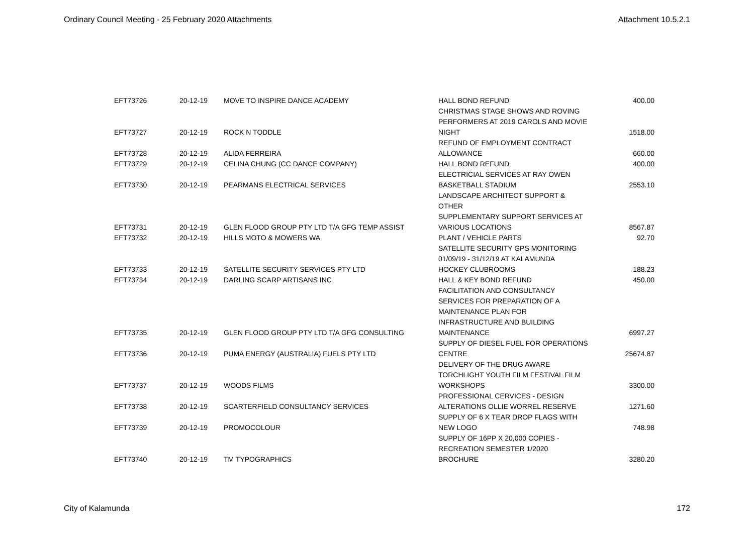Ordinary Council Meeting - 25 February 2020 Attachments Attachment 10.5.2.1
| EFT73726 | 20-12-19 | MOVE TO INSPIRE DANCE ACADEMY | HALL BOND REFUND | 400.00 |
| EFT73727 | 20-12-19 | ROCK N TODDLE | CHRISTMAS STAGE SHOWS AND ROVING PERFORMERS AT 2019 CAROLS AND MOVIE NIGHT | 1518.00 |
| EFT73728 | 20-12-19 | ALIDA FERREIRA | REFUND OF EMPLOYMENT CONTRACT ALLOWANCE | 660.00 |
| EFT73729 | 20-12-19 | CELINA CHUNG (CC DANCE COMPANY) | HALL BOND REFUND | 400.00 |
| EFT73730 | 20-12-19 | PEARMANS ELECTRICAL SERVICES | ELECTRICIAL SERVICES AT RAY OWEN BASKETBALL STADIUM | 2553.10 |
| EFT73731 | 20-12-19 | GLEN FLOOD GROUP PTY LTD T/A GFG TEMP ASSIST | LANDSCAPE ARCHITECT SUPPORT & OTHER SUPPLEMENTARY SUPPORT SERVICES AT VARIOUS LOCATIONS | 8567.87 |
| EFT73732 | 20-12-19 | HILLS MOTO & MOWERS WA | PLANT / VEHICLE PARTS | 92.70 |
| EFT73733 | 20-12-19 | SATELLITE SECURITY SERVICES PTY LTD | SATELLITE SECURITY GPS MONITORING 01/09/19 - 31/12/19 AT KALAMUNDA HOCKEY CLUBROOMS | 188.23 |
| EFT73734 | 20-12-19 | DARLING SCARP ARTISANS INC | HALL & KEY BOND REFUND | 450.00 |
| EFT73735 | 20-12-19 | GLEN FLOOD GROUP PTY LTD T/A GFG CONSULTING | FACILITATION AND CONSULTANCY SERVICES FOR PREPARATION OF A MAINTENANCE PLAN FOR INFRASTRUCTURE AND BUILDING MAINTENANCE | 6997.27 |
| EFT73736 | 20-12-19 | PUMA ENERGY (AUSTRALIA) FUELS PTY LTD | SUPPLY OF DIESEL FUEL FOR OPERATIONS CENTRE | 25674.87 |
| EFT73737 | 20-12-19 | WOODS FILMS | DELIVERY OF THE DRUG AWARE TORCHLIGHT YOUTH FILM FESTIVAL FILM WORKSHOPS | 3300.00 |
| EFT73738 | 20-12-19 | SCARTERFIELD CONSULTANCY SERVICES | PROFESSIONAL CERVICES - DESIGN ALTERATIONS OLLIE WORREL RESERVE | 1271.60 |
| EFT73739 | 20-12-19 | PROMOCOLOUR | SUPPLY OF 6 X TEAR DROP FLAGS WITH NEW LOGO | 748.98 |
| EFT73740 | 20-12-19 | TM TYPOGRAPHICS | SUPPLY OF 16PP X 20,000 COPIES - RECREATION SEMESTER 1/2020 BROCHURE | 3280.20 |
City of Kalamunda 172